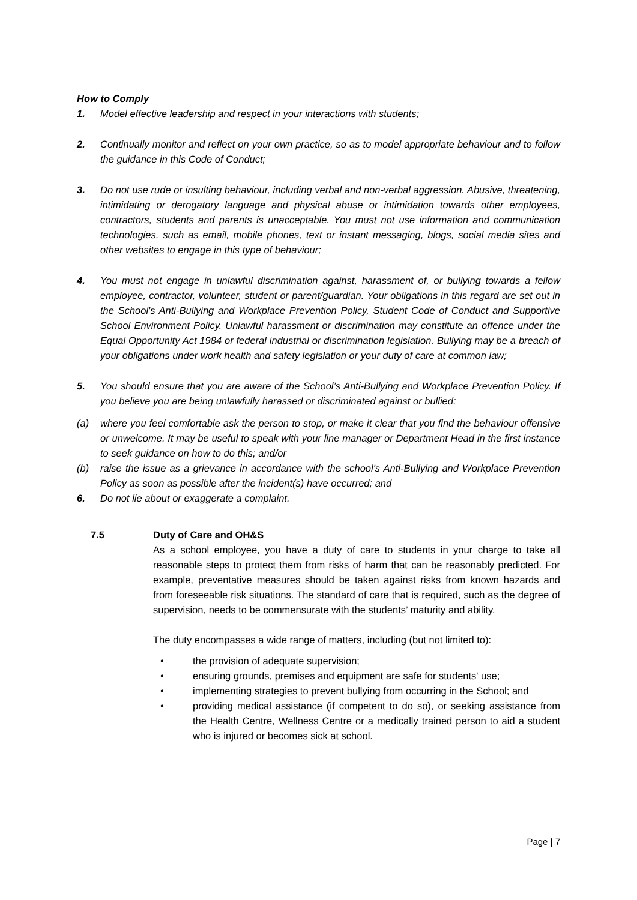How to Comply
1. Model effective leadership and respect in your interactions with students;
2. Continually monitor and reflect on your own practice, so as to model appropriate behaviour and to follow the guidance in this Code of Conduct;
3. Do not use rude or insulting behaviour, including verbal and non-verbal aggression. Abusive, threatening, intimidating or derogatory language and physical abuse or intimidation towards other employees, contractors, students and parents is unacceptable. You must not use information and communication technologies, such as email, mobile phones, text or instant messaging, blogs, social media sites and other websites to engage in this type of behaviour;
4. You must not engage in unlawful discrimination against, harassment of, or bullying towards a fellow employee, contractor, volunteer, student or parent/guardian. Your obligations in this regard are set out in the School's Anti-Bullying and Workplace Prevention Policy, Student Code of Conduct and Supportive School Environment Policy. Unlawful harassment or discrimination may constitute an offence under the Equal Opportunity Act 1984 or federal industrial or discrimination legislation. Bullying may be a breach of your obligations under work health and safety legislation or your duty of care at common law;
5. You should ensure that you are aware of the School’s Anti-Bullying and Workplace Prevention Policy. If you believe you are being unlawfully harassed or discriminated against or bullied:
(a) where you feel comfortable ask the person to stop, or make it clear that you find the behaviour offensive or unwelcome. It may be useful to speak with your line manager or Department Head in the first instance to seek guidance on how to do this; and/or
(b) raise the issue as a grievance in accordance with the school's Anti-Bullying and Workplace Prevention Policy as soon as possible after the incident(s) have occurred; and
6. Do not lie about or exaggerate a complaint.
7.5 Duty of Care and OH&S
As a school employee, you have a duty of care to students in your charge to take all reasonable steps to protect them from risks of harm that can be reasonably predicted. For example, preventative measures should be taken against risks from known hazards and from foreseeable risk situations. The standard of care that is required, such as the degree of supervision, needs to be commensurate with the students’ maturity and ability.
The duty encompasses a wide range of matters, including (but not limited to):
• the provision of adequate supervision;
• ensuring grounds, premises and equipment are safe for students' use;
• implementing strategies to prevent bullying from occurring in the School; and
• providing medical assistance (if competent to do so), or seeking assistance from the Health Centre, Wellness Centre or a medically trained person to aid a student who is injured or becomes sick at school.
Page | 7